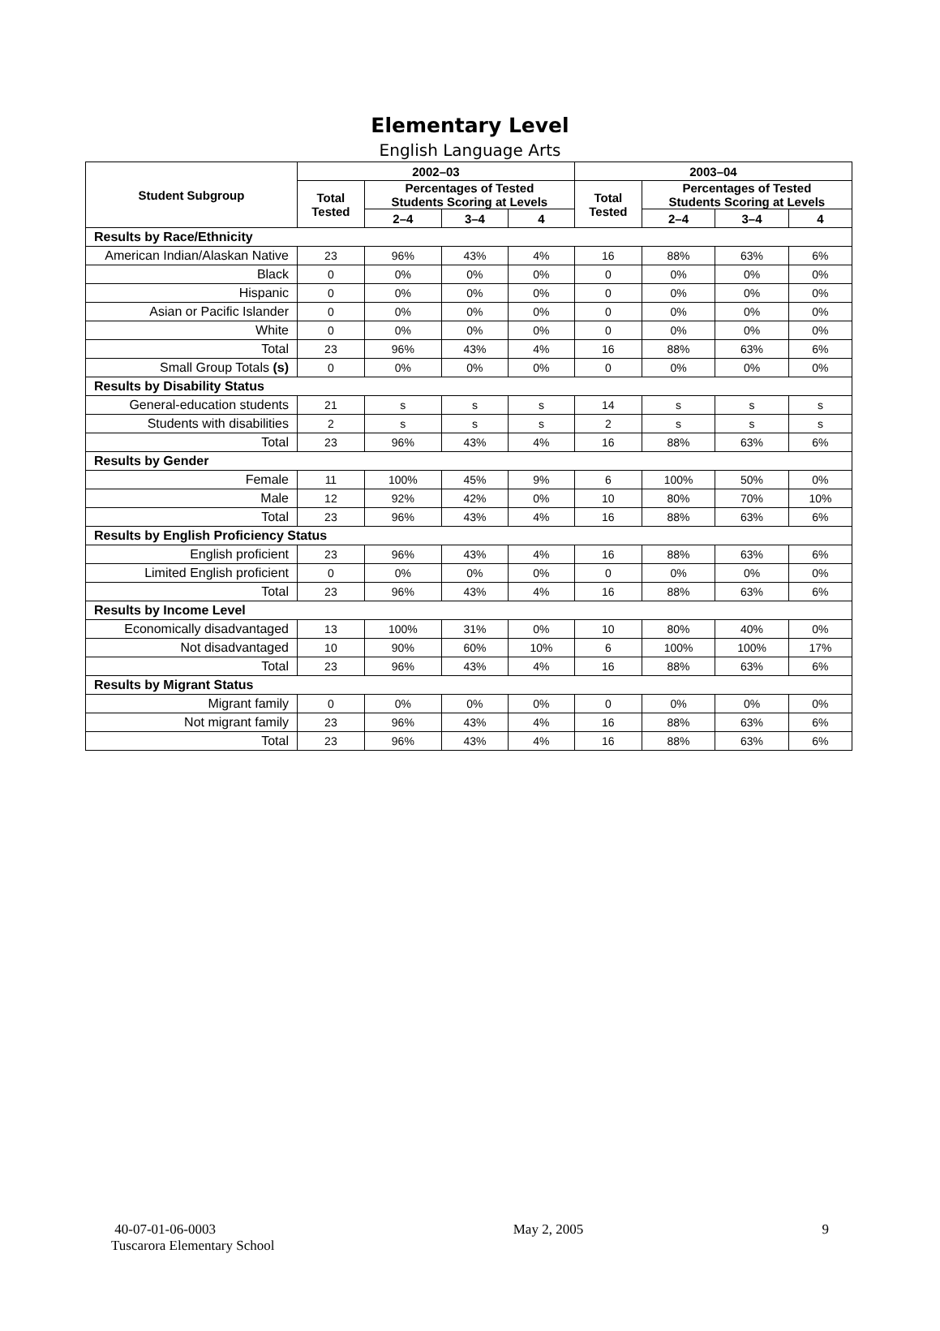Elementary Level
English Language Arts
| Student Subgroup | 2002–03 | | | | 2003–04 | | | |
| --- | --- | --- | --- | --- | --- | --- | --- | --- |
| | Total Tested | Percentages of Tested Students Scoring at Levels | | | Total Tested | Percentages of Tested Students Scoring at Levels | | |
| | | 2–4 | 3–4 | 4 | | 2–4 | 3–4 | 4 |
| Results by Race/Ethnicity | | | | | | | | |
| American Indian/Alaskan Native | 23 | 96% | 43% | 4% | 16 | 88% | 63% | 6% |
| Black | 0 | 0% | 0% | 0% | 0 | 0% | 0% | 0% |
| Hispanic | 0 | 0% | 0% | 0% | 0 | 0% | 0% | 0% |
| Asian or Pacific Islander | 0 | 0% | 0% | 0% | 0 | 0% | 0% | 0% |
| White | 0 | 0% | 0% | 0% | 0 | 0% | 0% | 0% |
| Total | 23 | 96% | 43% | 4% | 16 | 88% | 63% | 6% |
| Small Group Totals (s) | 0 | 0% | 0% | 0% | 0 | 0% | 0% | 0% |
| Results by Disability Status | | | | | | | | |
| General-education students | 21 | s | s | s | 14 | s | s | s |
| Students with disabilities | 2 | s | s | s | 2 | s | s | s |
| Total | 23 | 96% | 43% | 4% | 16 | 88% | 63% | 6% |
| Results by Gender | | | | | | | | |
| Female | 11 | 100% | 45% | 9% | 6 | 100% | 50% | 0% |
| Male | 12 | 92% | 42% | 0% | 10 | 80% | 70% | 10% |
| Total | 23 | 96% | 43% | 4% | 16 | 88% | 63% | 6% |
| Results by English Proficiency Status | | | | | | | | |
| English proficient | 23 | 96% | 43% | 4% | 16 | 88% | 63% | 6% |
| Limited English proficient | 0 | 0% | 0% | 0% | 0 | 0% | 0% | 0% |
| Total | 23 | 96% | 43% | 4% | 16 | 88% | 63% | 6% |
| Results by Income Level | | | | | | | | |
| Economically disadvantaged | 13 | 100% | 31% | 0% | 10 | 80% | 40% | 0% |
| Not disadvantaged | 10 | 90% | 60% | 10% | 6 | 100% | 100% | 17% |
| Total | 23 | 96% | 43% | 4% | 16 | 88% | 63% | 6% |
| Results by Migrant Status | | | | | | | | |
| Migrant family | 0 | 0% | 0% | 0% | 0 | 0% | 0% | 0% |
| Not migrant family | 23 | 96% | 43% | 4% | 16 | 88% | 63% | 6% |
| Total | 23 | 96% | 43% | 4% | 16 | 88% | 63% | 6% |
40-07-01-06-0003
Tuscarora Elementary School
May 2, 2005 9